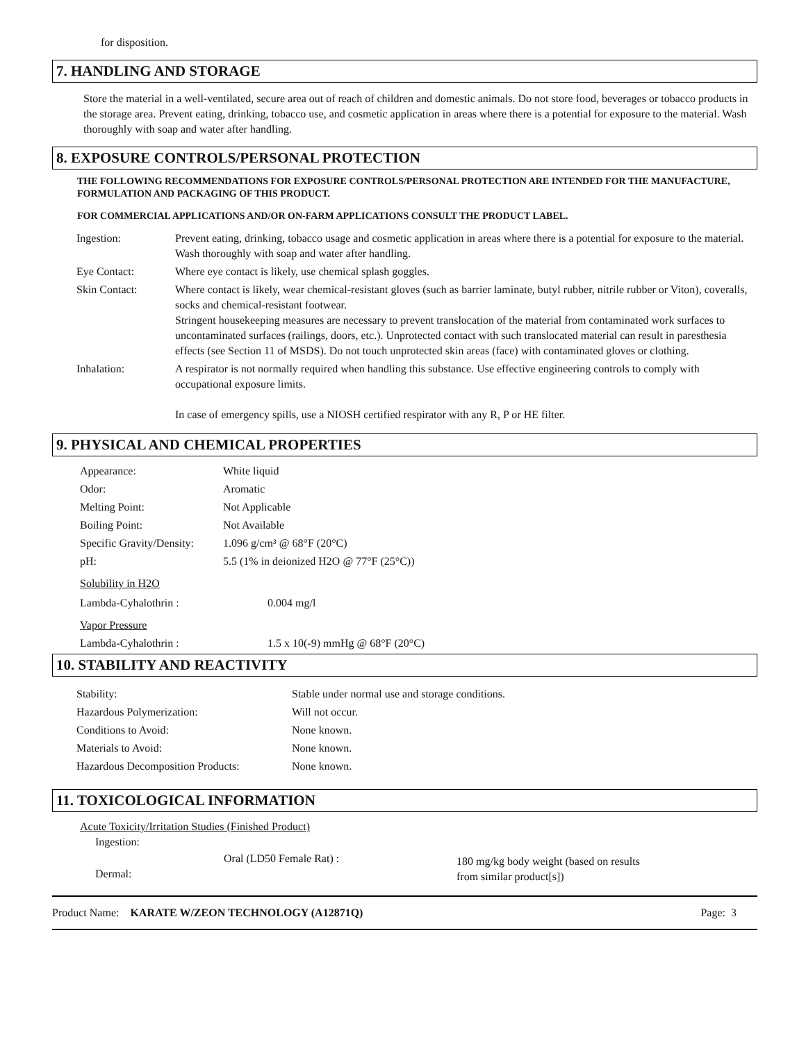for disposition.
7. HANDLING AND STORAGE
Store the material in a well-ventilated, secure area out of reach of children and domestic animals. Do not store food, beverages or tobacco products in the storage area. Prevent eating, drinking, tobacco use, and cosmetic application in areas where there is a potential for exposure to the material. Wash thoroughly with soap and water after handling.
8. EXPOSURE CONTROLS/PERSONAL PROTECTION
THE FOLLOWING RECOMMENDATIONS FOR EXPOSURE CONTROLS/PERSONAL PROTECTION ARE INTENDED FOR THE MANUFACTURE, FORMULATION AND PACKAGING OF THIS PRODUCT.
FOR COMMERCIAL APPLICATIONS AND/OR ON-FARM APPLICATIONS CONSULT THE PRODUCT LABEL.
| Ingestion: | Prevent eating, drinking, tobacco usage and cosmetic application in areas where there is a potential for exposure to the material. Wash thoroughly with soap and water after handling. |
| Eye Contact: | Where eye contact is likely, use chemical splash goggles. |
| Skin Contact: | Where contact is likely, wear chemical-resistant gloves (such as barrier laminate, butyl rubber, nitrile rubber or Viton), coveralls, socks and chemical-resistant footwear. Stringent housekeeping measures are necessary to prevent translocation of the material from contaminated work surfaces to uncontaminated surfaces (railings, doors, etc.). Unprotected contact with such translocated material can result in paresthesia effects (see Section 11 of MSDS). Do not touch unprotected skin areas (face) with contaminated gloves or clothing. |
| Inhalation: | A respirator is not normally required when handling this substance. Use effective engineering controls to comply with occupational exposure limits. In case of emergency spills, use a NIOSH certified respirator with any R, P or HE filter. |
9. PHYSICAL AND CHEMICAL PROPERTIES
| Appearance: | White liquid |
| Odor: | Aromatic |
| Melting Point: | Not Applicable |
| Boiling Point: | Not Available |
| Specific Gravity/Density: | 1.096 g/cm³ @ 68°F (20°C) |
| pH: | 5.5 (1% in deionized H2O @ 77°F (25°C)) |
Solubility in H2O
| Lambda-Cyhalothrin : | 0.004 mg/l |
Vapor Pressure
| Lambda-Cyhalothrin : | 1.5 x 10(-9) mmHg @ 68°F (20°C) |
10. STABILITY AND REACTIVITY
| Stability: | Stable under normal use and storage conditions. |
| Hazardous Polymerization: | Will not occur. |
| Conditions to Avoid: | None known. |
| Materials to Avoid: | None known. |
| Hazardous Decomposition Products: | None known. |
11. TOXICOLOGICAL INFORMATION
Acute Toxicity/Irritation Studies (Finished Product)
Ingestion:
| Dermal: | Oral (LD50 Female Rat) : | 180 mg/kg body weight (based on results from similar product[s]) |
Product Name: KARATE W/ZEON TECHNOLOGY (A12871Q) Page: 3